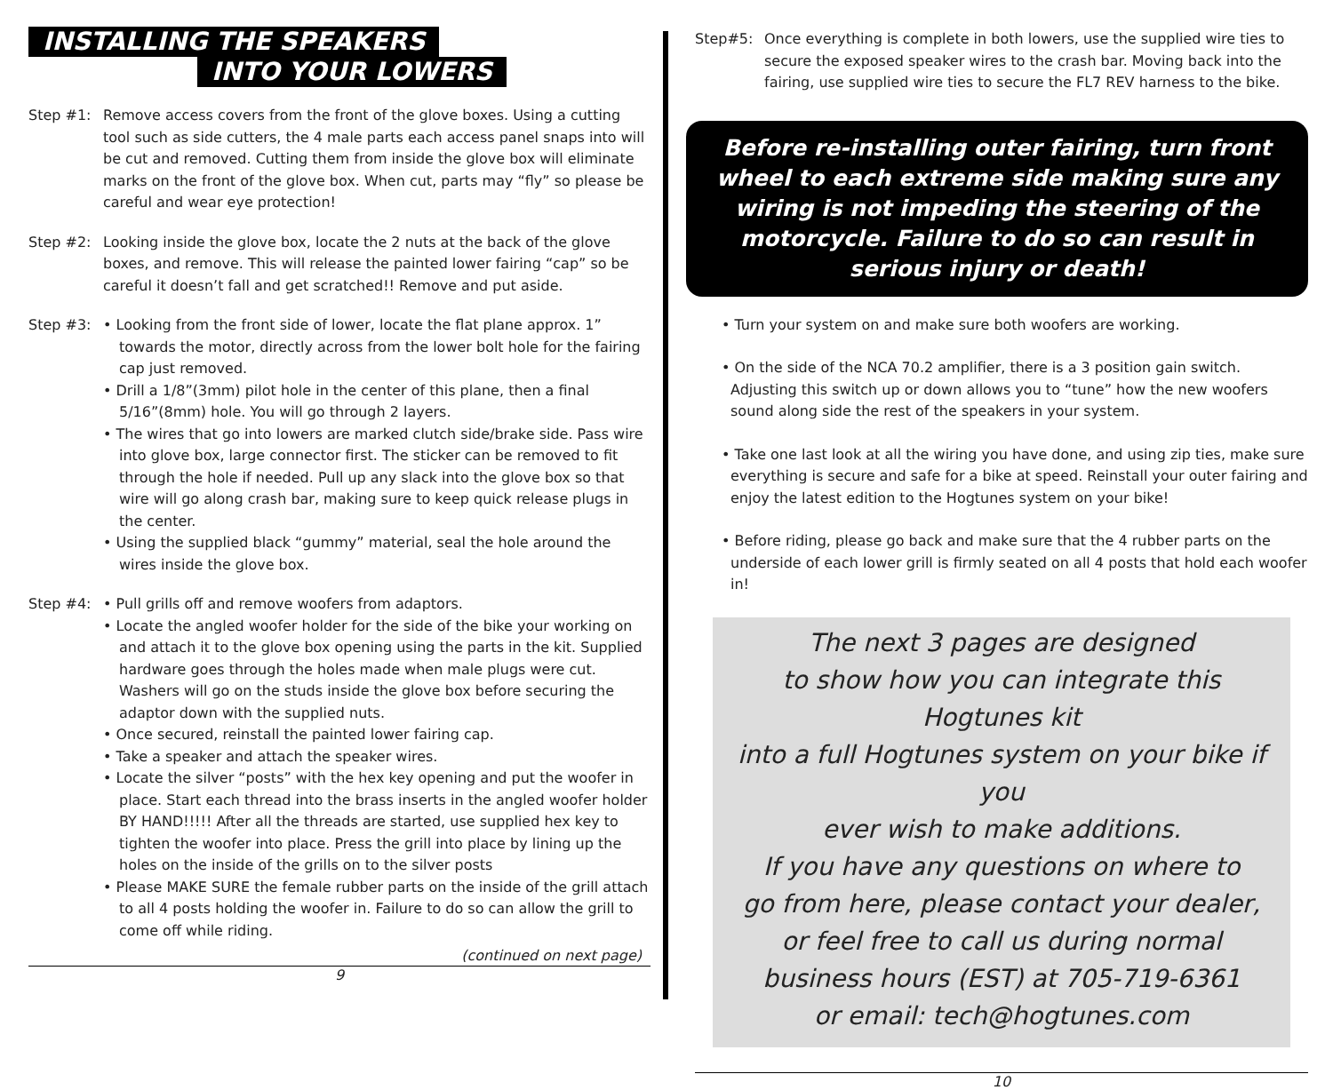INSTALLING THE SPEAKERS
INTO YOUR LOWERS
Step #1: Remove access covers from the front of the glove boxes. Using a cutting tool such as side cutters, the 4 male parts each access panel snaps into will be cut and removed. Cutting them from inside the glove box will eliminate marks on the front of the glove box. When cut, parts may “fly” so please be careful and wear eye protection!
Step #2: Looking inside the glove box, locate the 2 nuts at the back of the glove boxes, and remove. This will release the painted lower fairing “cap” so be careful it doesn’t fall and get scratched!! Remove and put aside.
Step #3: • Looking from the front side of lower, locate the flat plane approx. 1” towards the motor, directly across from the lower bolt hole for the fairing cap just removed.
• Drill a 1/8”(3mm) pilot hole in the center of this plane, then a final 5/16”(8mm) hole. You will go through 2 layers.
• The wires that go into lowers are marked clutch side/brake side. Pass wire into glove box, large connector first. The sticker can be removed to fit through the hole if needed. Pull up any slack into the glove box so that wire will go along crash bar, making sure to keep quick release plugs in the center.
• Using the supplied black “gummy” material, seal the hole around the wires inside the glove box.
Step #4: • Pull grills off and remove woofers from adaptors.
• Locate the angled woofer holder for the side of the bike your working on and attach it to the glove box opening using the parts in the kit. Supplied hardware goes through the holes made when male plugs were cut. Washers will go on the studs inside the glove box before securing the adaptor down with the supplied nuts.
• Once secured, reinstall the painted lower fairing cap.
• Take a speaker and attach the speaker wires.
• Locate the silver “posts” with the hex key opening and put the woofer in place. Start each thread into the brass inserts in the angled woofer holder BY HAND!!!!! After all the threads are started, use supplied hex key to tighten the woofer into place. Press the grill into place by lining up the holes on the inside of the grills on to the silver posts
• Please MAKE SURE the female rubber parts on the inside of the grill attach to all 4 posts holding the woofer in. Failure to do so can allow the grill to come off while riding.
(continued on next page)
9
Step#5: Once everything is complete in both lowers, use the supplied wire ties to secure the exposed speaker wires to the crash bar. Moving back into the fairing, use supplied wire ties to secure the FL7 REV harness to the bike.
Before re-installing outer fairing, turn front wheel to each extreme side making sure any wiring is not impeding the steering of the motorcycle. Failure to do so can result in serious injury or death!
• Turn your system on and make sure both woofers are working.
• On the side of the NCA 70.2 amplifier, there is a 3 position gain switch. Adjusting this switch up or down allows you to “tune” how the new woofers sound along side the rest of the speakers in your system.
• Take one last look at all the wiring you have done, and using zip ties, make sure everything is secure and safe for a bike at speed. Reinstall your outer fairing and enjoy the latest edition to the Hogtunes system on your bike!
• Before riding, please go back and make sure that the 4 rubber parts on the underside of each lower grill is firmly seated on all 4 posts that hold each woofer in!
The next 3 pages are designed
to show how you can integrate this Hogtunes kit
into a full Hogtunes system on your bike if you
ever wish to make additions.
If you have any questions on where to
go from here, please contact your dealer,
or feel free to call us during normal
business hours (EST) at 705-719-6361
or email: tech@hogtunes.com
10